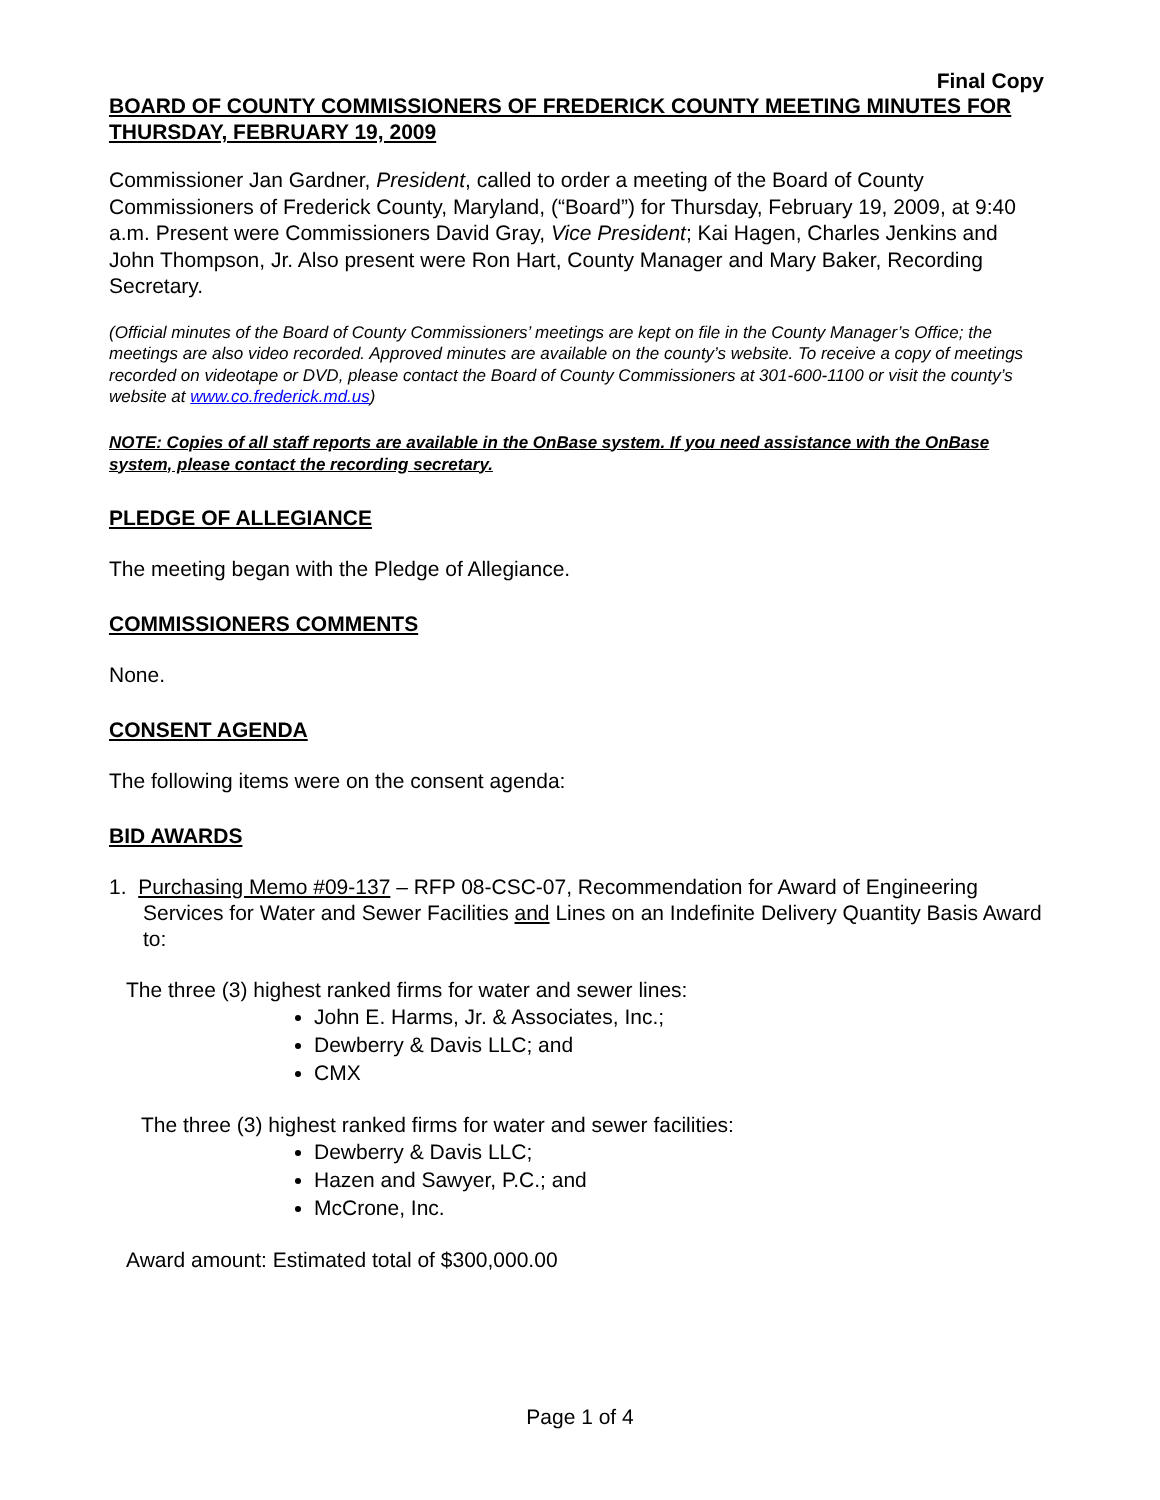Final Copy
BOARD OF COUNTY COMMISSIONERS OF FREDERICK COUNTY MEETING MINUTES FOR THURSDAY, FEBRUARY 19, 2009
Commissioner Jan Gardner, President, called to order a meeting of the Board of County Commissioners of Frederick County, Maryland, (“Board”) for Thursday, February 19, 2009, at 9:40 a.m. Present were Commissioners David Gray, Vice President; Kai Hagen, Charles Jenkins and John Thompson, Jr. Also present were Ron Hart, County Manager and Mary Baker, Recording Secretary.
(Official minutes of the Board of County Commissioners’ meetings are kept on file in the County Manager’s Office; the meetings are also video recorded. Approved minutes are available on the county’s website. To receive a copy of meetings recorded on videotape or DVD, please contact the Board of County Commissioners at 301-600-1100 or visit the county’s website at www.co.frederick.md.us)
NOTE: Copies of all staff reports are available in the OnBase system. If you need assistance with the OnBase system, please contact the recording secretary.
PLEDGE OF ALLEGIANCE
The meeting began with the Pledge of Allegiance.
COMMISSIONERS COMMENTS
None.
CONSENT AGENDA
The following items were on the consent agenda:
BID AWARDS
1. Purchasing Memo #09-137 – RFP 08-CSC-07, Recommendation for Award of Engineering Services for Water and Sewer Facilities and Lines on an Indefinite Delivery Quantity Basis Award to:
The three (3) highest ranked firms for water and sewer lines:
John E. Harms, Jr. & Associates, Inc.;
Dewberry & Davis LLC; and
CMX
The three (3) highest ranked firms for water and sewer facilities:
Dewberry & Davis LLC;
Hazen and Sawyer, P.C.; and
McCrone, Inc.
Award amount: Estimated total of $300,000.00
Page 1 of 4